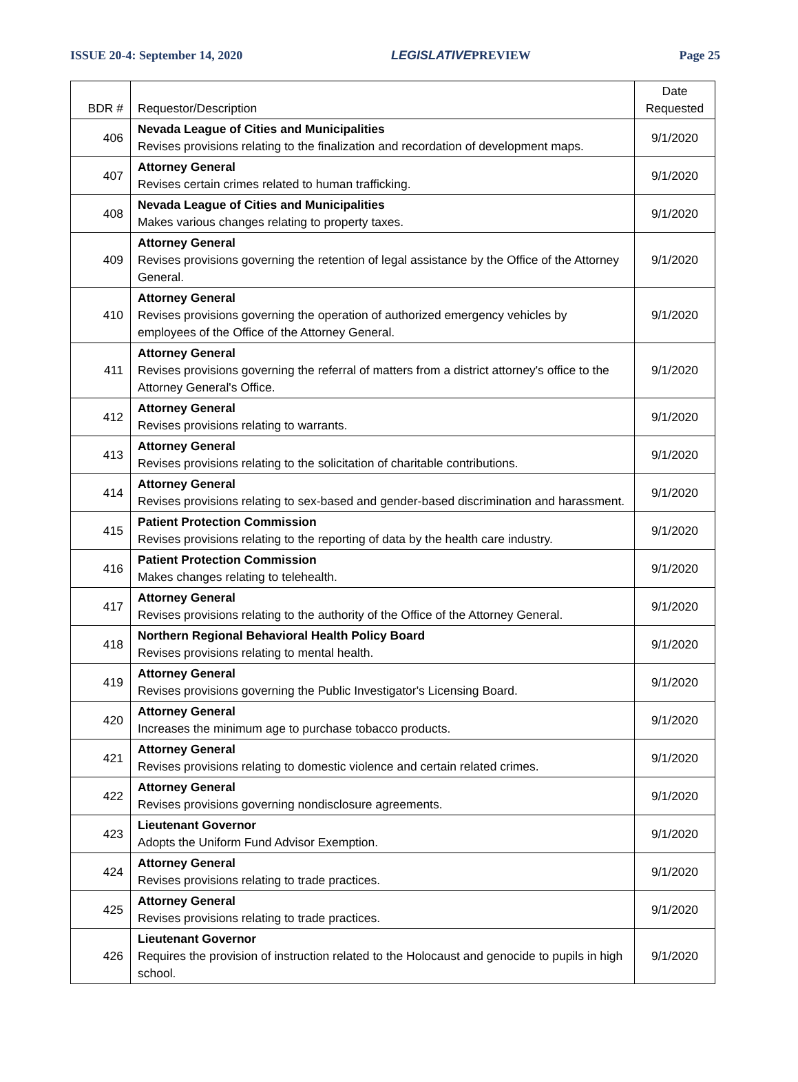ISSUE 20-4: September 14, 2020 LEGISLATIVEPREVIEW Page 25
| BDR # | Requestor/Description | Date Requested |
| --- | --- | --- |
| 406 | Nevada League of Cities and Municipalities Revises provisions relating to the finalization and recordation of development maps. | 9/1/2020 |
| 407 | Attorney General Revises certain crimes related to human trafficking. | 9/1/2020 |
| 408 | Nevada League of Cities and Municipalities Makes various changes relating to property taxes. | 9/1/2020 |
| 409 | Attorney General Revises provisions governing the retention of legal assistance by the Office of the Attorney General. | 9/1/2020 |
| 410 | Attorney General Revises provisions governing the operation of authorized emergency vehicles by employees of the Office of the Attorney General. | 9/1/2020 |
| 411 | Attorney General Revises provisions governing the referral of matters from a district attorney's office to the Attorney General's Office. | 9/1/2020 |
| 412 | Attorney General Revises provisions relating to warrants. | 9/1/2020 |
| 413 | Attorney General Revises provisions relating to the solicitation of charitable contributions. | 9/1/2020 |
| 414 | Attorney General Revises provisions relating to sex-based and gender-based discrimination and harassment. | 9/1/2020 |
| 415 | Patient Protection Commission Revises provisions relating to the reporting of data by the health care industry. | 9/1/2020 |
| 416 | Patient Protection Commission Makes changes relating to telehealth. | 9/1/2020 |
| 417 | Attorney General Revises provisions relating to the authority of the Office of the Attorney General. | 9/1/2020 |
| 418 | Northern Regional Behavioral Health Policy Board Revises provisions relating to mental health. | 9/1/2020 |
| 419 | Attorney General Revises provisions governing the Public Investigator's Licensing Board. | 9/1/2020 |
| 420 | Attorney General Increases the minimum age to purchase tobacco products. | 9/1/2020 |
| 421 | Attorney General Revises provisions relating to domestic violence and certain related crimes. | 9/1/2020 |
| 422 | Attorney General Revises provisions governing nondisclosure agreements. | 9/1/2020 |
| 423 | Lieutenant Governor Adopts the Uniform Fund Advisor Exemption. | 9/1/2020 |
| 424 | Attorney General Revises provisions relating to trade practices. | 9/1/2020 |
| 425 | Attorney General Revises provisions relating to trade practices. | 9/1/2020 |
| 426 | Lieutenant Governor Requires the provision of instruction related to the Holocaust and genocide to pupils in high school. | 9/1/2020 |